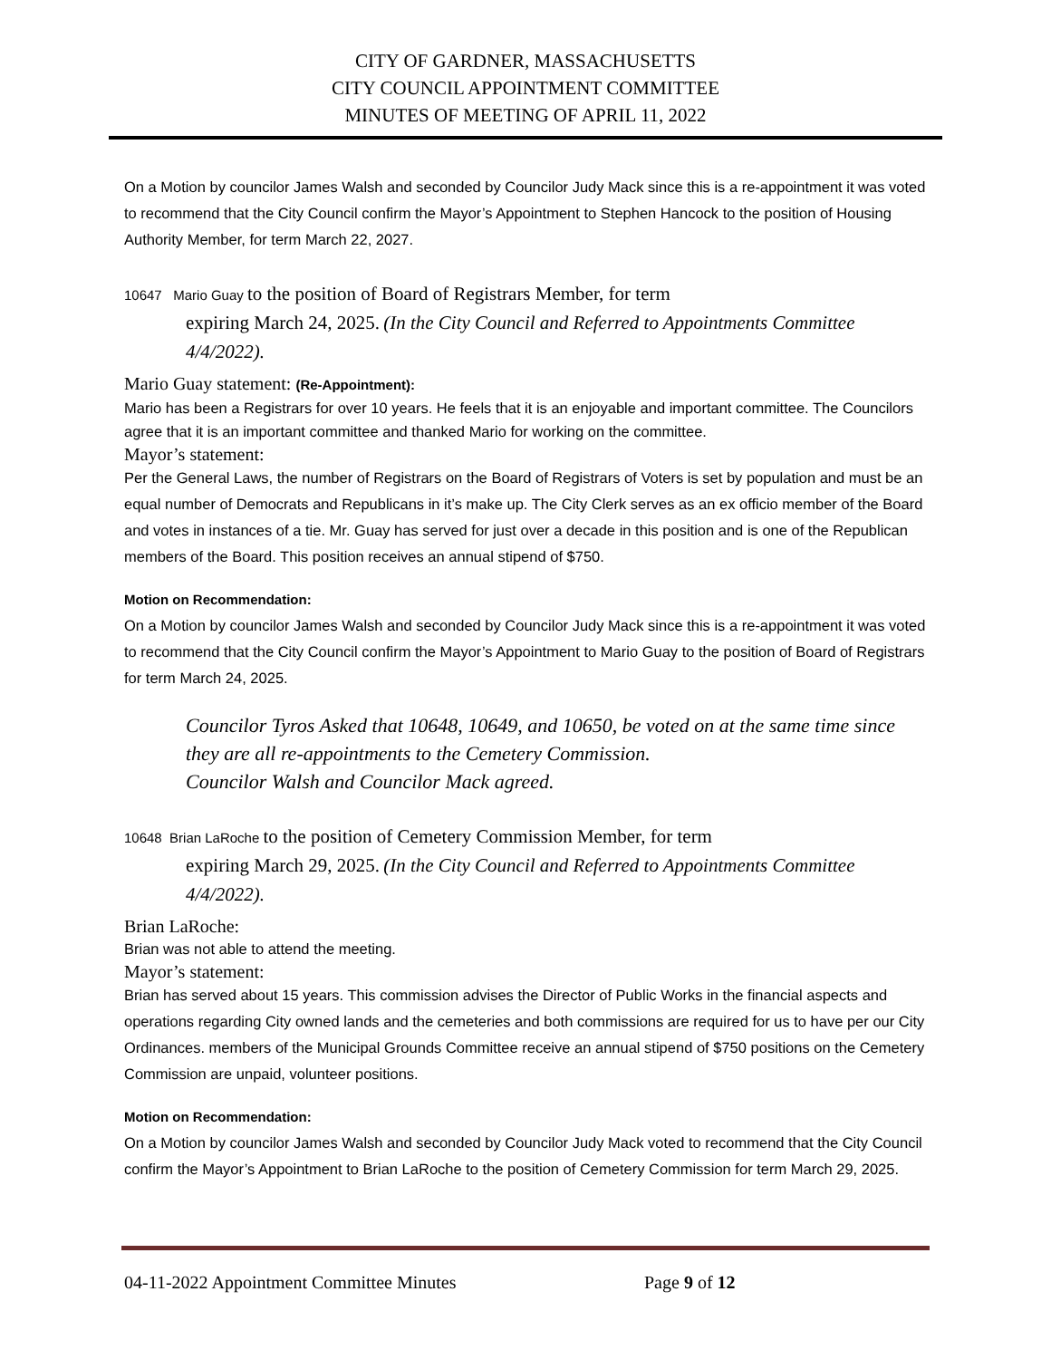CITY OF GARDNER, MASSACHUSETTS
CITY COUNCIL APPOINTMENT COMMITTEE
MINUTES OF MEETING OF APRIL 11, 2022
On a Motion by councilor James Walsh and seconded by Councilor Judy Mack since this is a re-appointment it was voted to recommend that the City Council confirm the Mayor’s Appointment to Stephen Hancock to the position of Housing Authority Member, for term March 22, 2027.
10647 Mario Guay to the position of Board of Registrars Member, for term
expiring March 24, 2025. (In the City Council and Referred to Appointments Committee 4/4/2022).
Mario Guay statement: (Re-Appointment):
Mario has been a Registrars for over 10 years. He feels that it is an enjoyable and important committee. The Councilors agree that it is an important committee and thanked Mario for working on the committee.
Mayor’s statement:
Per the General Laws, the number of Registrars on the Board of Registrars of Voters is set by population and must be an equal number of Democrats and Republicans in it’s make up. The City Clerk serves as an ex officio member of the Board and votes in instances of a tie. Mr. Guay has served for just over a decade in this position and is one of the Republican members of the Board. This position receives an annual stipend of $750.
Motion on Recommendation:
On a Motion by councilor James Walsh and seconded by Councilor Judy Mack since this is a re-appointment it was voted to recommend that the City Council confirm the Mayor’s Appointment to Mario Guay to the position of Board of Registrars for term March 24, 2025.
Councilor Tyros Asked that 10648, 10649, and 10650, be voted on at the same time since they are all re-appointments to the Cemetery Commission.
Councilor Walsh and Councilor Mack agreed.
10648 Brian LaRoche to the position of Cemetery Commission Member, for term
expiring March 29, 2025. (In the City Council and Referred to Appointments Committee 4/4/2022).
Brian LaRoche:
Brian was not able to attend the meeting.
Mayor’s statement:
Brian has served about 15 years. This commission advises the Director of Public Works in the financial aspects and operations regarding City owned lands and the cemeteries and both commissions are required for us to have per our City Ordinances. members of the Municipal Grounds Committee receive an annual stipend of $750 positions on the Cemetery Commission are unpaid, volunteer positions.
Motion on Recommendation:
On a Motion by councilor James Walsh and seconded by Councilor Judy Mack voted to recommend that the City Council confirm the Mayor’s Appointment to Brian LaRoche to the position of Cemetery Commission for term March 29, 2025.
04-11-2022 Appointment Committee Minutes Page 9 of 12